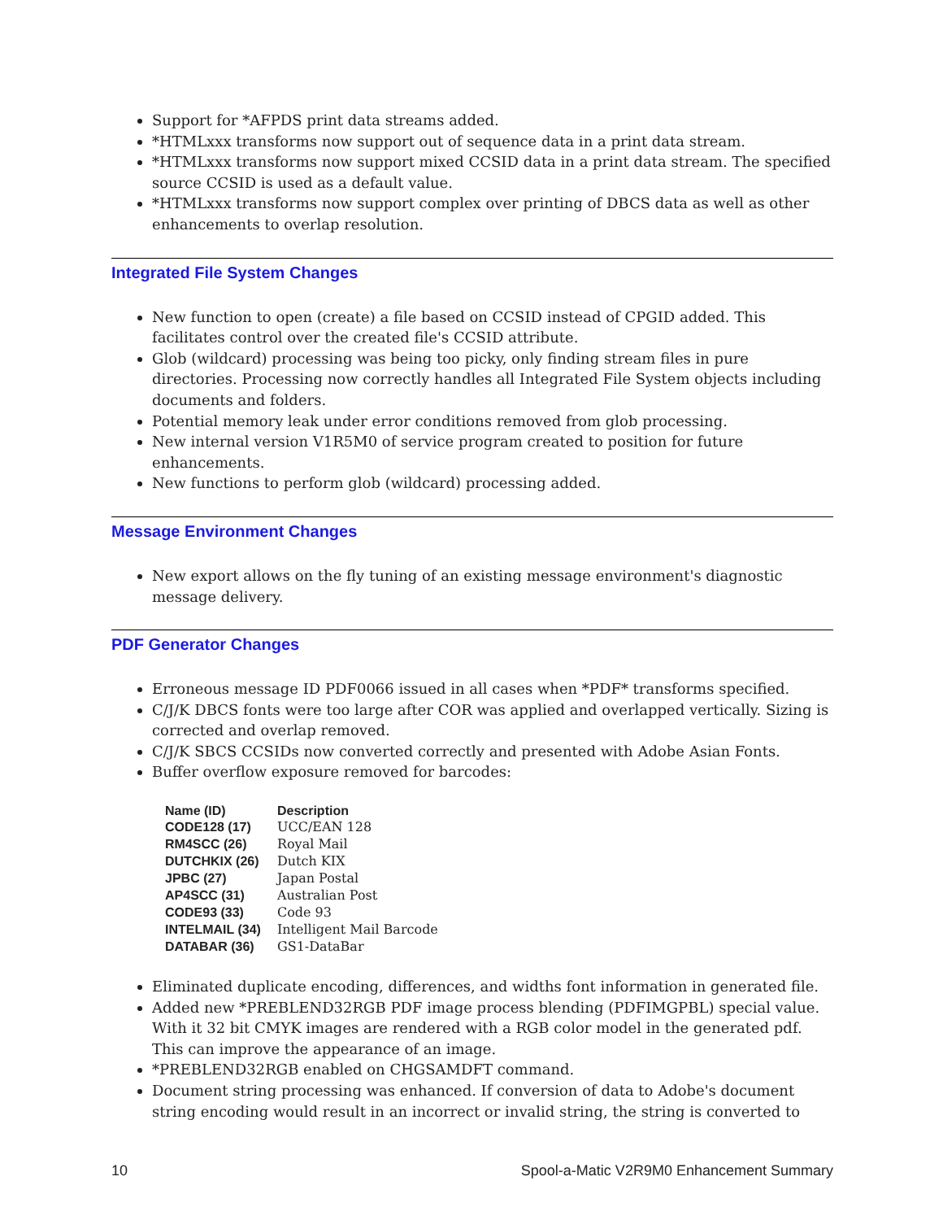Support for *AFPDS print data streams added.
*HTMLxxx transforms now support out of sequence data in a print data stream.
*HTMLxxx transforms now support mixed CCSID data in a print data stream. The specified source CCSID is used as a default value.
*HTMLxxx transforms now support complex over printing of DBCS data as well as other enhancements to overlap resolution.
Integrated File System Changes
New function to open (create) a file based on CCSID instead of CPGID added. This facilitates control over the created file's CCSID attribute.
Glob (wildcard) processing was being too picky, only finding stream files in pure directories. Processing now correctly handles all Integrated File System objects including documents and folders.
Potential memory leak under error conditions removed from glob processing.
New internal version V1R5M0 of service program created to position for future enhancements.
New functions to perform glob (wildcard) processing added.
Message Environment Changes
New export allows on the fly tuning of an existing message environment's diagnostic message delivery.
PDF Generator Changes
Erroneous message ID PDF0066 issued in all cases when *PDF* transforms specified.
C/J/K DBCS fonts were too large after COR was applied and overlapped vertically. Sizing is corrected and overlap removed.
C/J/K SBCS CCSIDs now converted correctly and presented with Adobe Asian Fonts.
Buffer overflow exposure removed for barcodes:
| Name (ID) | Description |
| --- | --- |
| CODE128 (17) | UCC/EAN 128 |
| RM4SCC (26) | Royal Mail |
| DUTCHKIX (26) | Dutch KIX |
| JPBC (27) | Japan Postal |
| AP4SCC (31) | Australian Post |
| CODE93 (33) | Code 93 |
| INTELMAIL (34) | Intelligent Mail Barcode |
| DATABAR (36) | GS1-DataBar |
Eliminated duplicate encoding, differences, and widths font information in generated file.
Added new *PREBLEND32RGB PDF image process blending (PDFIMGPBL) special value. With it 32 bit CMYK images are rendered with a RGB color model in the generated pdf. This can improve the appearance of an image.
*PREBLEND32RGB enabled on CHGSAMDFT command.
Document string processing was enhanced. If conversion of data to Adobe's document string encoding would result in an incorrect or invalid string, the string is converted to
10 Spool-a-Matic V2R9M0 Enhancement Summary